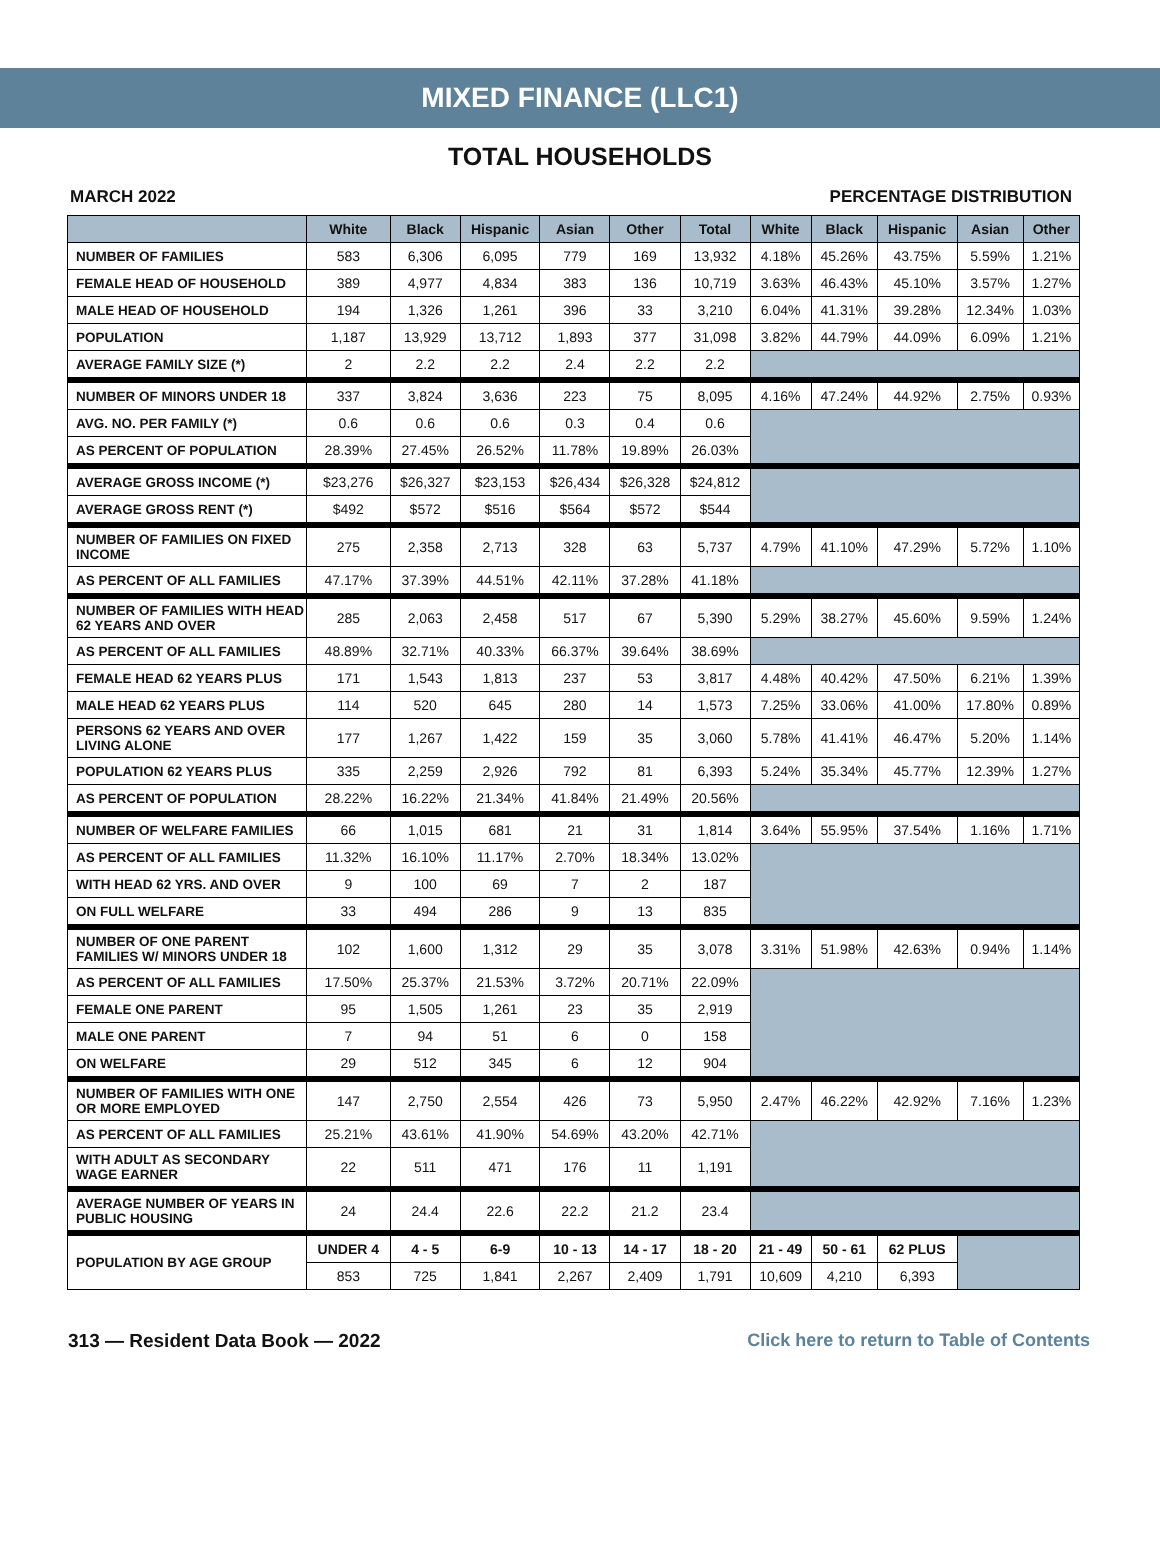MIXED FINANCE (LLC1)
TOTAL HOUSEHOLDS
MARCH 2022 PERCENTAGE DISTRIBUTION
| | White | Black | Hispanic | Asian | Other | Total | White | Black | Hispanic | Asian | Other |
| --- | --- | --- | --- | --- | --- | --- | --- | --- | --- | --- | --- |
| NUMBER OF FAMILIES | 583 | 6,306 | 6,095 | 779 | 169 | 13,932 | 4.18% | 45.26% | 43.75% | 5.59% | 1.21% |
| FEMALE HEAD OF HOUSEHOLD | 389 | 4,977 | 4,834 | 383 | 136 | 10,719 | 3.63% | 46.43% | 45.10% | 3.57% | 1.27% |
| MALE HEAD OF HOUSEHOLD | 194 | 1,326 | 1,261 | 396 | 33 | 3,210 | 6.04% | 41.31% | 39.28% | 12.34% | 1.03% |
| POPULATION | 1,187 | 13,929 | 13,712 | 1,893 | 377 | 31,098 | 3.82% | 44.79% | 44.09% | 6.09% | 1.21% |
| AVERAGE FAMILY SIZE (*) | 2 | 2.2 | 2.2 | 2.4 | 2.2 | 2.2 | | | | | |
| NUMBER OF MINORS UNDER 18 | 337 | 3,824 | 3,636 | 223 | 75 | 8,095 | 4.16% | 47.24% | 44.92% | 2.75% | 0.93% |
| AVG. NO. PER FAMILY (*) | 0.6 | 0.6 | 0.6 | 0.3 | 0.4 | 0.6 | | | | | |
| AS PERCENT OF POPULATION | 28.39% | 27.45% | 26.52% | 11.78% | 19.89% | 26.03% | | | | | |
| AVERAGE GROSS INCOME (*) | $23,276 | $26,327 | $23,153 | $26,434 | $26,328 | $24,812 | | | | | |
| AVERAGE GROSS RENT (*) | $492 | $572 | $516 | $564 | $572 | $544 | | | | | |
| NUMBER OF FAMILIES ON FIXED INCOME | 275 | 2,358 | 2,713 | 328 | 63 | 5,737 | 4.79% | 41.10% | 47.29% | 5.72% | 1.10% |
| AS PERCENT OF ALL FAMILIES | 47.17% | 37.39% | 44.51% | 42.11% | 37.28% | 41.18% | | | | | |
| NUMBER OF FAMILIES WITH HEAD 62 YEARS AND OVER | 285 | 2,063 | 2,458 | 517 | 67 | 5,390 | 5.29% | 38.27% | 45.60% | 9.59% | 1.24% |
| AS PERCENT OF ALL FAMILIES | 48.89% | 32.71% | 40.33% | 66.37% | 39.64% | 38.69% | | | | | |
| FEMALE HEAD 62 YEARS PLUS | 171 | 1,543 | 1,813 | 237 | 53 | 3,817 | 4.48% | 40.42% | 47.50% | 6.21% | 1.39% |
| MALE HEAD 62 YEARS PLUS | 114 | 520 | 645 | 280 | 14 | 1,573 | 7.25% | 33.06% | 41.00% | 17.80% | 0.89% |
| PERSONS 62 YEARS AND OVER LIVING ALONE | 177 | 1,267 | 1,422 | 159 | 35 | 3,060 | 5.78% | 41.41% | 46.47% | 5.20% | 1.14% |
| POPULATION 62 YEARS PLUS | 335 | 2,259 | 2,926 | 792 | 81 | 6,393 | 5.24% | 35.34% | 45.77% | 12.39% | 1.27% |
| AS PERCENT OF POPULATION | 28.22% | 16.22% | 21.34% | 41.84% | 21.49% | 20.56% | | | | | |
| NUMBER OF WELFARE FAMILIES | 66 | 1,015 | 681 | 21 | 31 | 1,814 | 3.64% | 55.95% | 37.54% | 1.16% | 1.71% |
| AS PERCENT OF ALL FAMILIES | 11.32% | 16.10% | 11.17% | 2.70% | 18.34% | 13.02% | | | | | |
| WITH HEAD 62 YRS. AND OVER | 9 | 100 | 69 | 7 | 2 | 187 | | | | | |
| ON FULL WELFARE | 33 | 494 | 286 | 9 | 13 | 835 | | | | | |
| NUMBER OF ONE PARENT FAMILIES W/ MINORS UNDER 18 | 102 | 1,600 | 1,312 | 29 | 35 | 3,078 | 3.31% | 51.98% | 42.63% | 0.94% | 1.14% |
| AS PERCENT OF ALL FAMILIES | 17.50% | 25.37% | 21.53% | 3.72% | 20.71% | 22.09% | | | | | |
| FEMALE ONE PARENT | 95 | 1,505 | 1,261 | 23 | 35 | 2,919 | | | | | |
| MALE ONE PARENT | 7 | 94 | 51 | 6 | 0 | 158 | | | | | |
| ON WELFARE | 29 | 512 | 345 | 6 | 12 | 904 | | | | | |
| NUMBER OF FAMILIES WITH ONE OR MORE EMPLOYED | 147 | 2,750 | 2,554 | 426 | 73 | 5,950 | 2.47% | 46.22% | 42.92% | 7.16% | 1.23% |
| AS PERCENT OF ALL FAMILIES | 25.21% | 43.61% | 41.90% | 54.69% | 43.20% | 42.71% | | | | | |
| WITH ADULT AS SECONDARY WAGE EARNER | 22 | 511 | 471 | 176 | 11 | 1,191 | | | | | |
| AVERAGE NUMBER OF YEARS IN PUBLIC HOUSING | 24 | 24.4 | 22.6 | 22.2 | 21.2 | 23.4 | | | | | |
| POPULATION BY AGE GROUP | UNDER 4 | 4 - 5 | 6-9 | 10 - 13 | 14 - 17 | 18 - 20 | 21 - 49 | 50 - 61 | 62 PLUS | | |
| | 853 | 725 | 1,841 | 2,267 | 2,409 | 1,791 | 10,609 | 4,210 | 6,393 | | |
313 — Resident Data Book — 2022 Click here to return to Table of Contents